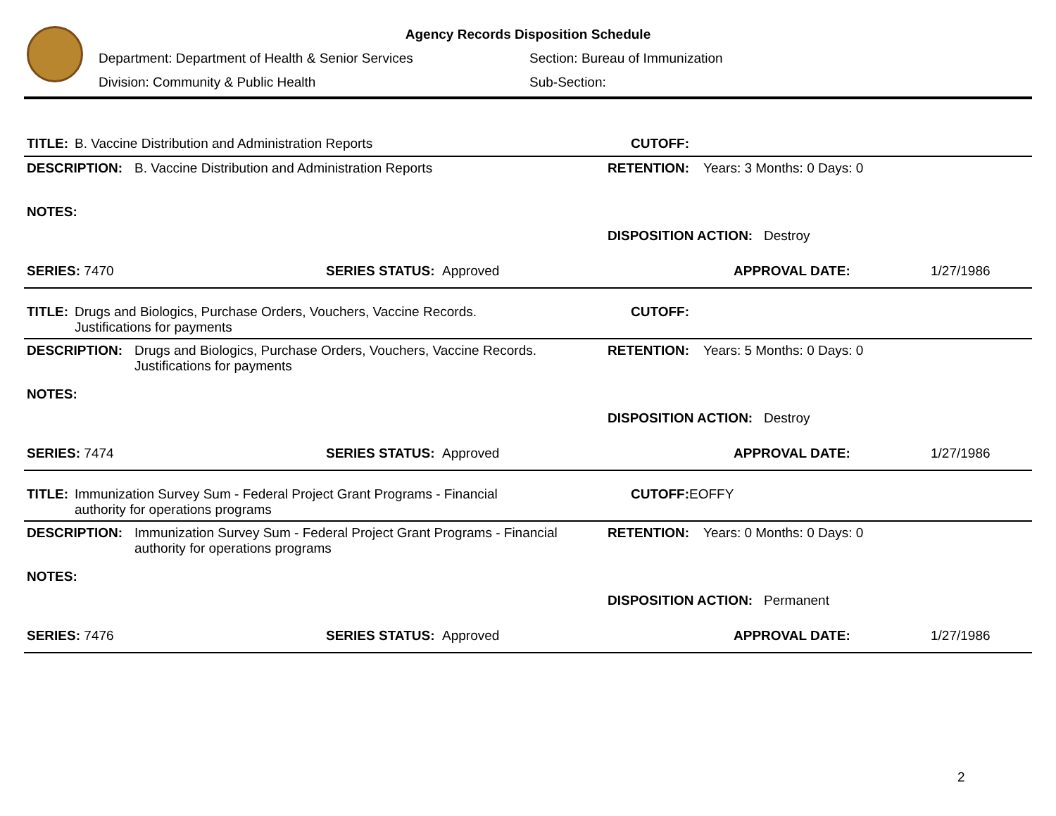Agency Records Disposition Schedule
Department: Department of Health & Senior Services
Section: Bureau of Immunization
Division: Community & Public Health Sub-Section:
TITLE: B. Vaccine Distribution and Administration Reports CUTOFF:
DESCRIPTION: B. Vaccine Distribution and Administration Reports RETENTION: Years: 3 Months: 0 Days: 0
NOTES:
DISPOSITION ACTION: Destroy
SERIES: 7470 SERIES STATUS: Approved APPROVAL DATE: 1/27/1986
TITLE: Drugs and Biologics, Purchase Orders, Vouchers, Vaccine Records. Justifications for payments
CUTOFF:
DESCRIPTION: Drugs and Biologics, Purchase Orders, Vouchers, Vaccine Records. Justifications for payments
RETENTION: Years: 5 Months: 0 Days: 0
NOTES:
DISPOSITION ACTION: Destroy
SERIES: 7474 SERIES STATUS: Approved APPROVAL DATE: 1/27/1986
TITLE: Immunization Survey Sum - Federal Project Grant Programs - Financial authority for operations programs
CUTOFF: EOFFY
DESCRIPTION: Immunization Survey Sum - Federal Project Grant Programs - Financial authority for operations programs
RETENTION: Years: 0 Months: 0 Days: 0
NOTES:
DISPOSITION ACTION: Permanent
SERIES: 7476 SERIES STATUS: Approved APPROVAL DATE: 1/27/1986
2